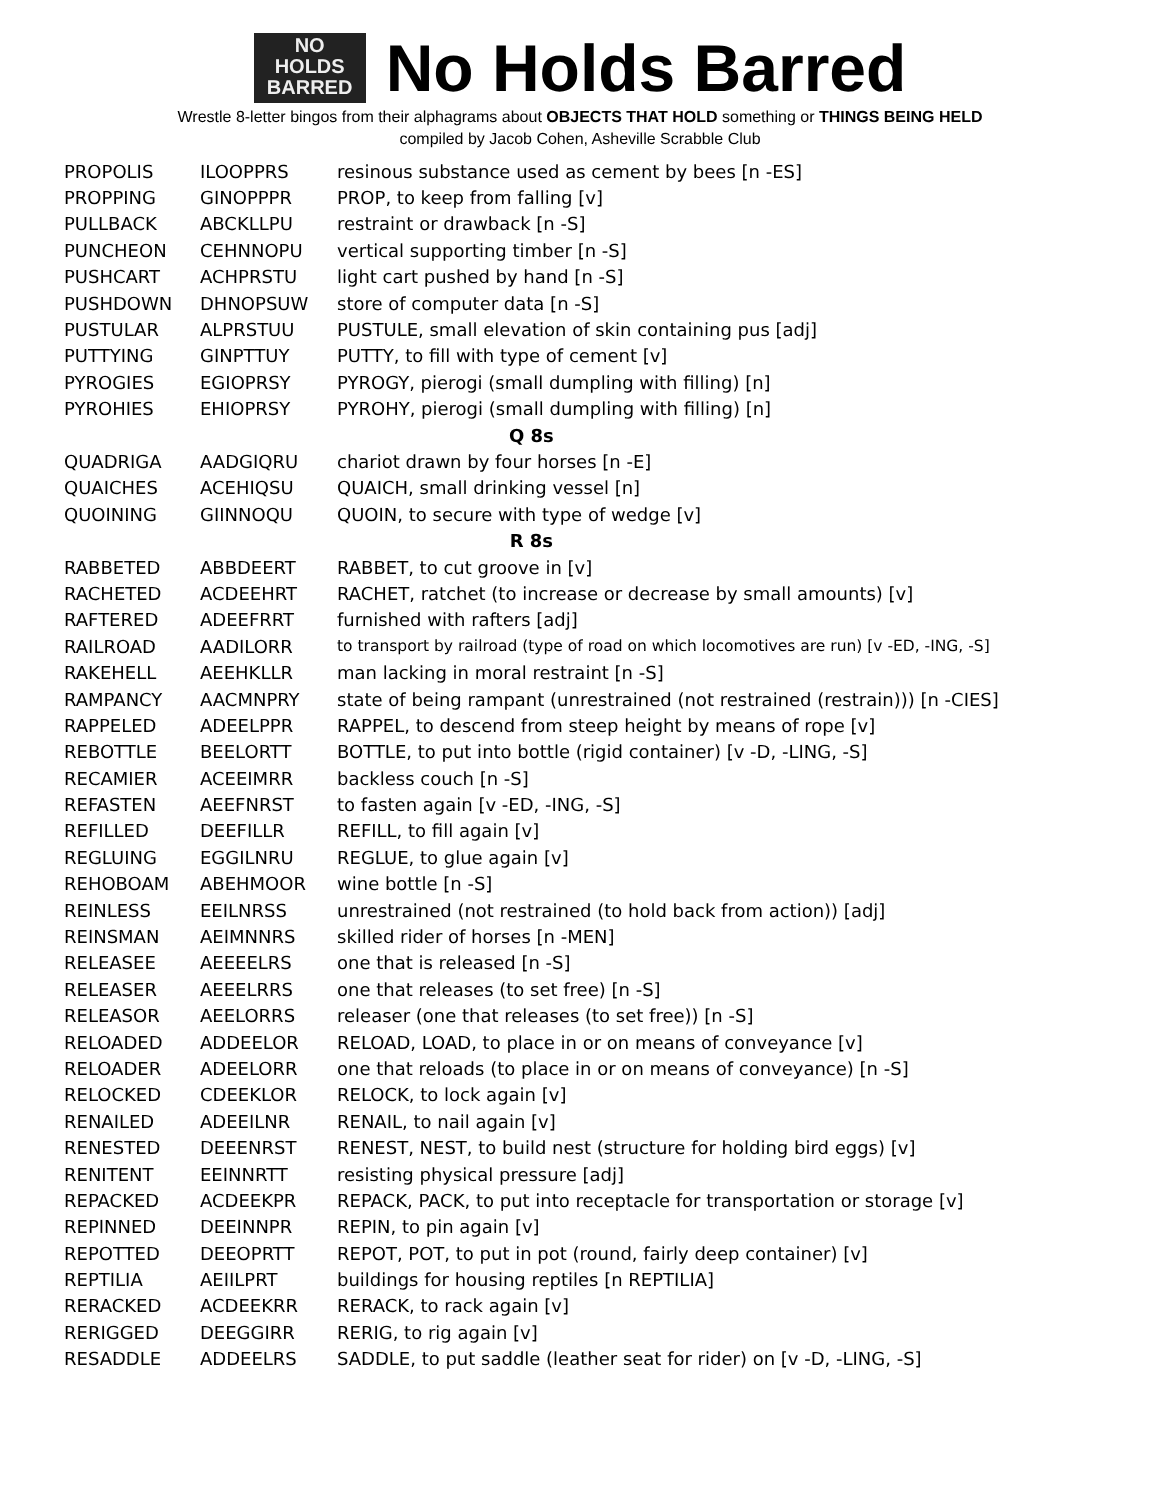NO
HOLDS
BARRED
No Holds Barred
Wrestle 8-letter bingos from their alphagrams about OBJECTS THAT HOLD something or THINGS BEING HELD
compiled by Jacob Cohen, Asheville Scrabble Club
| PROPOLIS | ILOOPPRS | resinous substance used as cement by bees [n -ES] |
| PROPPING | GINOPPPR | PROP, to keep from falling [v] |
| PULLBACK | ABCKLLPU | restraint or drawback [n -S] |
| PUNCHEON | CEHNNOPU | vertical supporting timber [n -S] |
| PUSHCART | ACHPRSTU | light cart pushed by hand [n -S] |
| PUSHDOWN | DHNOPSUW | store of computer data [n -S] |
| PUSTULAR | ALPRSTUU | PUSTULE, small elevation of skin containing pus [adj] |
| PUTTYING | GINPTTUY | PUTTY, to fill with type of cement [v] |
| PYROGIES | EGIOPRSY | PYROGY, pierogi (small dumpling with filling) [n] |
| PYROHIES | EHIOPRSY | PYROHY, pierogi (small dumpling with filling) [n] |
| Q 8s | | |
| QUADRIGA | AADGIQRU | chariot drawn by four horses [n -E] |
| QUAICHES | ACEHIQSU | QUAICH, small drinking vessel [n] |
| QUOINING | GIINNOQU | QUOIN, to secure with type of wedge [v] |
| R 8s | | |
| RABBETED | ABBDEERT | RABBET, to cut groove in [v] |
| RACHETED | ACDEEHRT | RACHET, ratchet (to increase or decrease by small amounts) [v] |
| RAFTERED | ADEEFRRT | furnished with rafters [adj] |
| RAILROAD | AADILORR | to transport by railroad (type of road on which locomotives are run) [v -ED, -ING, -S] |
| RAKEHELL | AEEHKLLR | man lacking in moral restraint [n -S] |
| RAMPANCY | AACMNPRY | state of being rampant (unrestrained (not restrained (restrain))) [n -CIES] |
| RAPPELED | ADEELPPR | RAPPEL, to descend from steep height by means of rope [v] |
| REBOTTLE | BEELORTT | BOTTLE, to put into bottle (rigid container) [v -D, -LING, -S] |
| RECAMIER | ACEEIMRR | backless couch [n -S] |
| REFASTEN | AEEFNRST | to fasten again [v -ED, -ING, -S] |
| REFILLED | DEEFILLR | REFILL, to fill again [v] |
| REGLUING | EGGILNRU | REGLUE, to glue again [v] |
| REHOBOAM | ABEHMOOR | wine bottle [n -S] |
| REINLESS | EEILNRSS | unrestrained (not restrained (to hold back from action)) [adj] |
| REINSMAN | AEIMNNRS | skilled rider of horses [n -MEN] |
| RELEASEE | AEEEELRS | one that is released [n -S] |
| RELEASER | AEEELRRS | one that releases (to set free) [n -S] |
| RELEASOR | AEELORRS | releaser (one that releases (to set free)) [n -S] |
| RELOADED | ADDEELOR | RELOAD, LOAD, to place in or on means of conveyance [v] |
| RELOADER | ADEELORR | one that reloads (to place in or on means of conveyance) [n -S] |
| RELOCKED | CDEEKLOR | RELOCK, to lock again [v] |
| RENAILED | ADEEILNR | RENAIL, to nail again [v] |
| RENESTED | DEEENRST | RENEST, NEST, to build nest (structure for holding bird eggs) [v] |
| RENITENT | EEINNRTT | resisting physical pressure [adj] |
| REPACKED | ACDEEKPR | REPACK, PACK, to put into receptacle for transportation or storage [v] |
| REPINNED | DEEINNPR | REPIN, to pin again [v] |
| REPOTTED | DEEOPRTT | REPOT, POT, to put in pot (round, fairly deep container) [v] |
| REPTILIA | AEIILPRT | buildings for housing reptiles [n REPTILIA] |
| RERACKED | ACDEEKRR | RERACK, to rack again [v] |
| RERIGGED | DEEGGIRR | RERIG, to rig again [v] |
| RESADDLE | ADDEELRS | SADDLE, to put saddle (leather seat for rider) on [v -D, -LING, -S] |